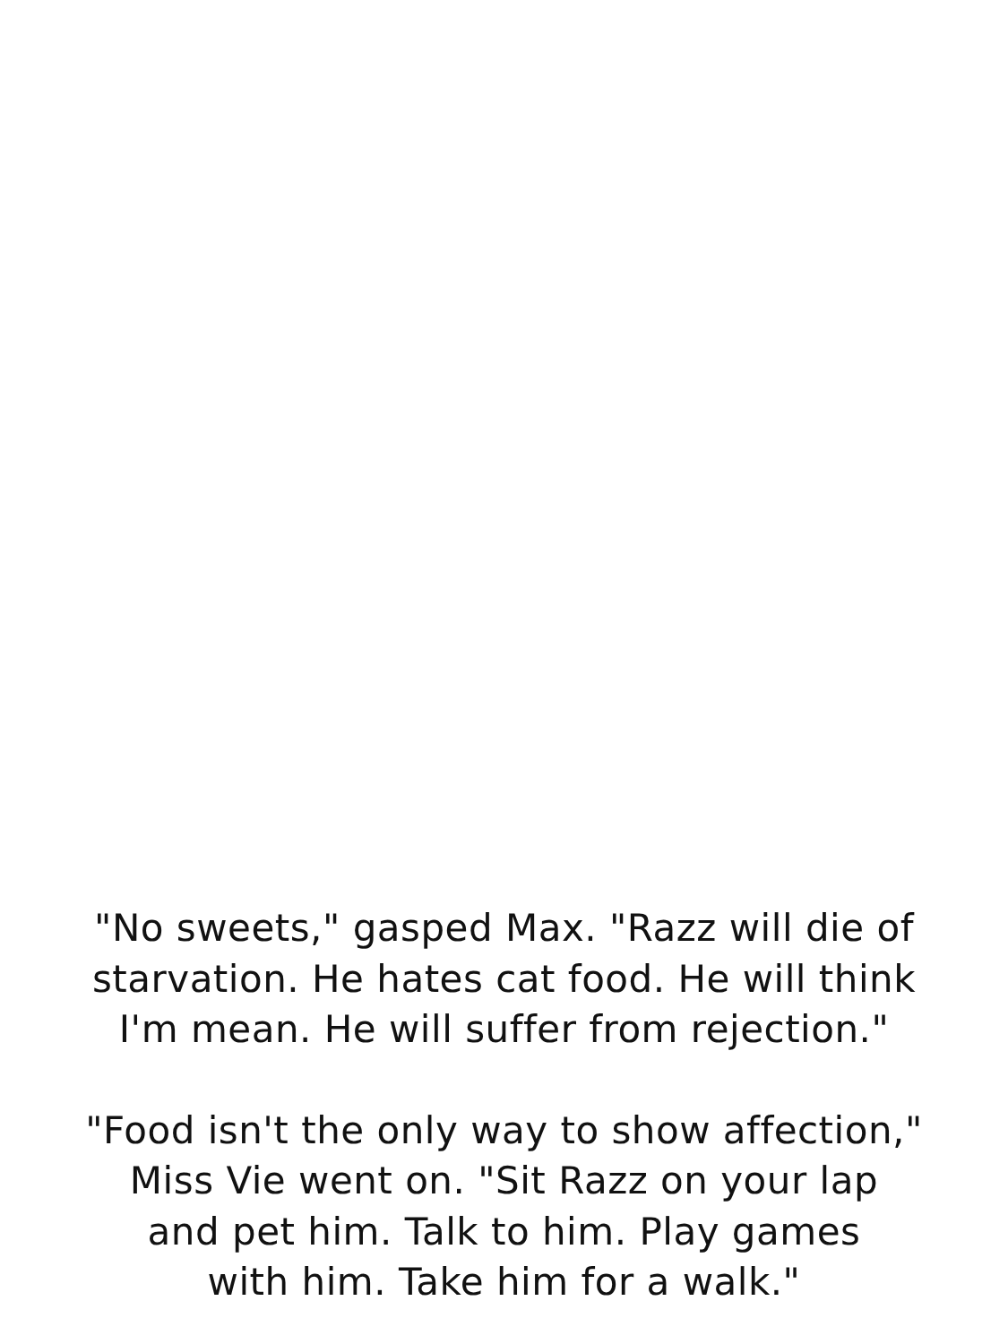"No sweets," gasped Max. "Razz will die of
starvation. He hates cat food. He will think
I'm mean. He will suffer from rejection."
"Food isn't the only way to show affection,"
Miss Vie went on. "Sit Razz on your lap
and pet him. Talk to him. Play games
with him. Take him for a walk."